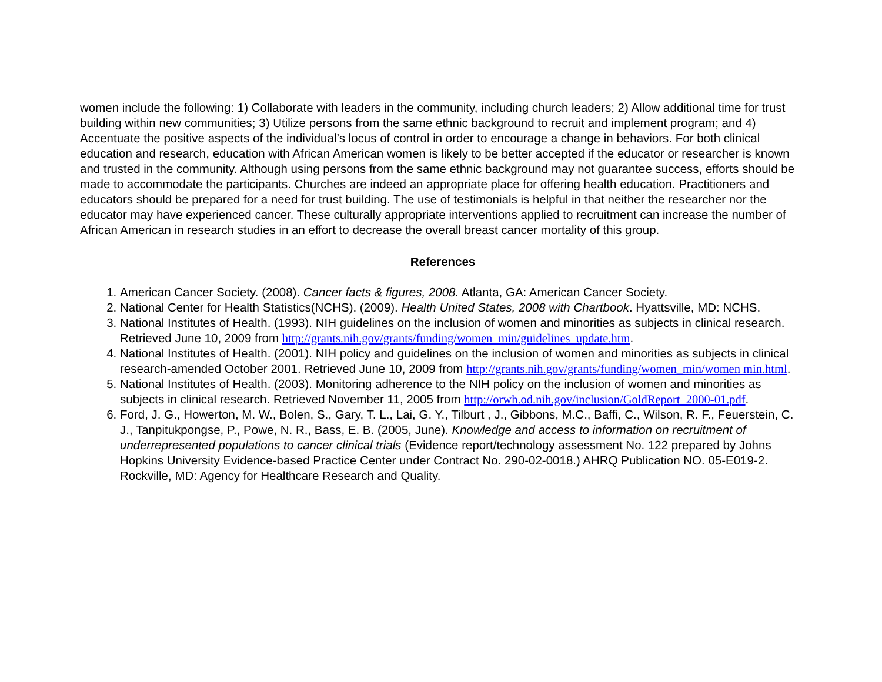women include the following: 1) Collaborate with leaders in the community, including church leaders; 2) Allow additional time for trust building within new communities; 3) Utilize persons from the same ethnic background to recruit and implement program; and 4) Accentuate the positive aspects of the individual’s locus of control in order to encourage a change in behaviors. For both clinical education and research, education with African American women is likely to be better accepted if the educator or researcher is known and trusted in the community. Although using persons from the same ethnic background may not guarantee success, efforts should be made to accommodate the participants. Churches are indeed an appropriate place for offering health education. Practitioners and educators should be prepared for a need for trust building. The use of testimonials is helpful in that neither the researcher nor the educator may have experienced cancer. These culturally appropriate interventions applied to recruitment can increase the number of African American in research studies in an effort to decrease the overall breast cancer mortality of this group.
References
1. American Cancer Society. (2008). Cancer facts & figures, 2008. Atlanta, GA: American Cancer Society.
2. National Center for Health Statistics(NCHS). (2009). Health United States, 2008 with Chartbook. Hyattsville, MD: NCHS.
3. National Institutes of Health. (1993). NIH guidelines on the inclusion of women and minorities as subjects in clinical research. Retrieved June 10, 2009 from http://grants.nih.gov/grants/funding/women_min/guidelines_update.htm.
4. National Institutes of Health. (2001). NIH policy and guidelines on the inclusion of women and minorities as subjects in clinical research-amended October 2001. Retrieved June 10, 2009 from http://grants.nih.gov/grants/funding/women_min/women min.html.
5. National Institutes of Health. (2003). Monitoring adherence to the NIH policy on the inclusion of women and minorities as subjects in clinical research. Retrieved November 11, 2005 from http://orwh.od.nih.gov/inclusion/GoldReport_2000-01.pdf.
6. Ford, J. G., Howerton, M. W., Bolen, S., Gary, T. L., Lai, G. Y., Tilburt , J., Gibbons, M.C., Baffi, C., Wilson, R. F., Feuerstein, C. J., Tanpitukpongse, P., Powe, N. R., Bass, E. B. (2005, June). Knowledge and access to information on recruitment of underrepresented populations to cancer clinical trials (Evidence report/technology assessment No. 122 prepared by Johns Hopkins University Evidence-based Practice Center under Contract No. 290-02-0018.) AHRQ Publication NO. 05-E019-2. Rockville, MD: Agency for Healthcare Research and Quality.